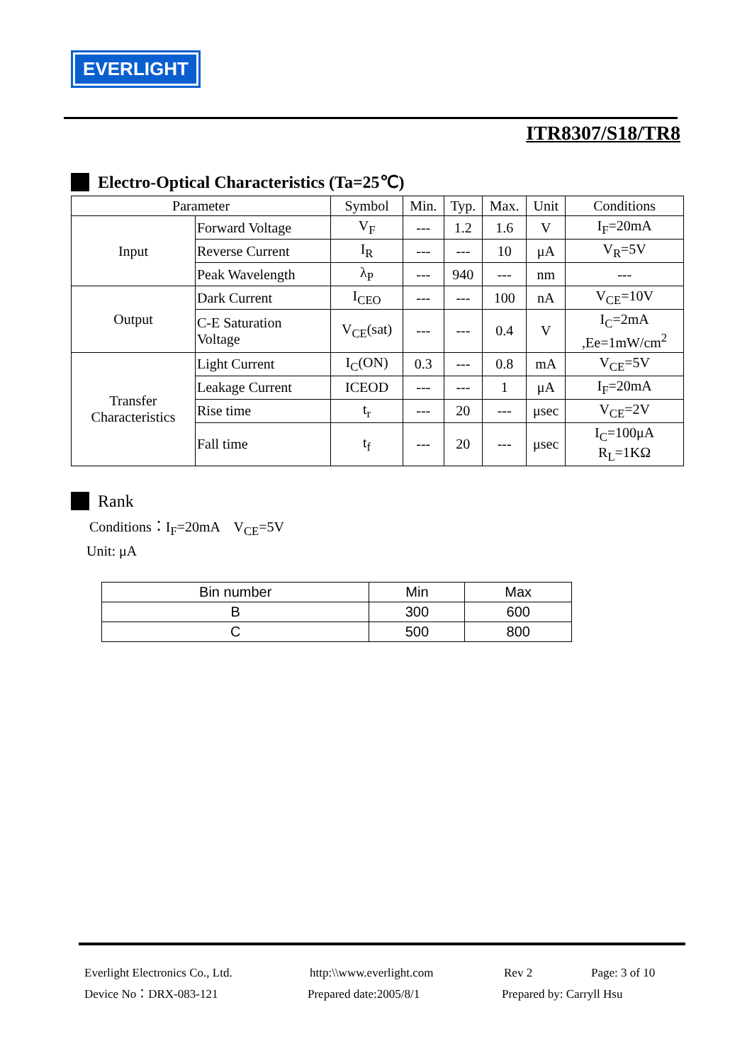EVERLIGHT
ITR8307/S18/TR8
Electro-Optical Characteristics (Ta=25℃)
| Parameter | | Symbol | Min. | Typ. | Max. | Unit | Conditions |
| --- | --- | --- | --- | --- | --- | --- | --- |
| Input | Forward Voltage | V<sub>F</sub> | --- | 1.2 | 1.6 | V | I<sub>F</sub>=20mA |
| | Reverse Current | I<sub>R</sub> | --- | --- | 10 | μA | V<sub>R</sub>=5V |
| | Peak Wavelength | λ<sub>P</sub> | --- | 940 | --- | nm | --- |
| Output | Dark Current | I<sub>CEO</sub> | --- | --- | 100 | nA | V<sub>CE</sub>=10V |
| | C-E Saturation Voltage | V<sub>CE</sub>(sat) | --- | --- | 0.4 | V | I<sub>C</sub>=2mA ,Ee=1mW/cm<sup>2</sup> |
| Transfer Characteristics | Light Current | I<sub>C</sub>(ON) | 0.3 | --- | 0.8 | mA | V<sub>CE</sub>=5V |
| | Leakage Current | ICEOD | --- | --- | 1 | μA | I<sub>F</sub>=20mA |
| | Rise time | t<sub>r</sub> | --- | 20 | --- | μsec | V<sub>CE</sub>=2V |
| | Fall time | t<sub>f</sub> | --- | 20 | --- | μsec | I<sub>C</sub>=100μA R<sub>L</sub>=1KΩ |
Rank
Conditions：I<sub>F</sub>=20mA V<sub>CE</sub>=5V
Unit: μA
| Bin number | Min | Max |
| --- | --- | --- |
| B | 300 | 600 |
| C | 500 | 800 |
Everlight Electronics Co., Ltd. http:\\www.everlight.com Rev 2 Page: 3 of 10
Device No：DRX-083-121 Prepared date:2005/8/1 Prepared by: Carryll Hsu